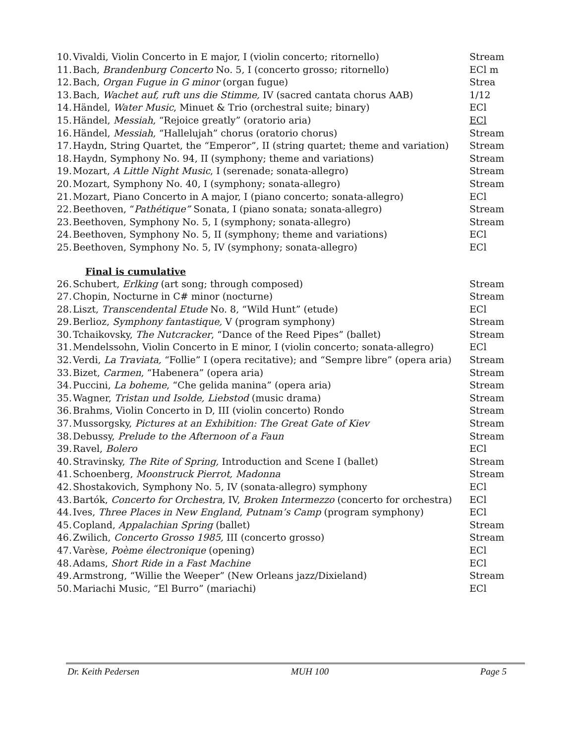10. Vivaldi, Violin Concerto in E major, I (violin concerto; ritornello) Stream
11. Bach, Brandenburg Concerto No. 5, I (concerto grosso; ritornello) ECl m
12. Bach, Organ Fugue in G minor (organ fugue) Strea
13. Bach, Wachet auf, ruft uns die Stimme, IV (sacred cantata chorus AAB) 1/12
14. Händel, Water Music, Minuet & Trio (orchestral suite; binary) ECl
15. Händel, Messiah, “Rejoice greatly” (oratorio aria) ECl
16. Händel, Messiah, “Hallelujah” chorus (oratorio chorus) Stream
17. Haydn, String Quartet, the “Emperor”, II (string quartet; theme and variation) Stream
18. Haydn, Symphony No. 94, II (symphony; theme and variations) Stream
19. Mozart, A Little Night Music, I (serenade; sonata-allegro) Stream
20. Mozart, Symphony No. 40, I (symphony; sonata-allegro) Stream
21. Mozart, Piano Concerto in A major, I (piano concerto; sonata-allegro) ECl
22. Beethoven, “Pathétique” Sonata, I (piano sonata; sonata-allegro) Stream
23. Beethoven, Symphony No. 5, I (symphony; sonata-allegro) Stream
24. Beethoven, Symphony No. 5, II (symphony; theme and variations) ECl
25. Beethoven, Symphony No. 5, IV (symphony; sonata-allegro) ECl
Final is cumulative
26. Schubert, Erlking (art song; through composed) Stream
27. Chopin, Nocturne in C# minor (nocturne) Stream
28. Liszt, Transcendental Etude No. 8, “Wild Hunt” (etude) ECl
29. Berlioz, Symphony fantastique, V (program symphony) Stream
30. Tchaikovsky, The Nutcracker, “Dance of the Reed Pipes” (ballet) Stream
31. Mendelssohn, Violin Concerto in E minor, I (violin concerto; sonata-allegro) ECl
32. Verdi, La Traviata, “Follie” I (opera recitative); and “Sempre libre” (opera aria) Stream
33. Bizet, Carmen, “Habenera” (opera aria) Stream
34. Puccini, La boheme, “Che gelida manina” (opera aria) Stream
35. Wagner, Tristan und Isolde, Liebstod (music drama) Stream
36. Brahms, Violin Concerto in D, III (violin concerto) Rondo Stream
37. Mussorgsky, Pictures at an Exhibition: The Great Gate of Kiev Stream
38. Debussy, Prelude to the Afternoon of a Faun Stream
39. Ravel, Bolero ECl
40. Stravinsky, The Rite of Spring, Introduction and Scene I (ballet) Stream
41. Schoenberg, Moonstruck Pierrot, Madonna Stream
42. Shostakovich, Symphony No. 5, IV (sonata-allegro) symphony ECl
43. Bartók, Concerto for Orchestra, IV, Broken Intermezzo (concerto for orchestra) ECl
44. Ives, Three Places in New England, Putnam’s Camp (program symphony) ECl
45. Copland, Appalachian Spring (ballet) Stream
46. Zwilich, Concerto Grosso 1985, III (concerto grosso) Stream
47. Varèse, Poème électronique (opening) ECl
48. Adams, Short Ride in a Fast Machine ECl
49. Armstrong, “Willie the Weeper” (New Orleans jazz/Dixieland) Stream
50. Mariachi Music, “El Burro” (mariachi) ECl
Dr. Keith Pedersen MUH 100 Page 5